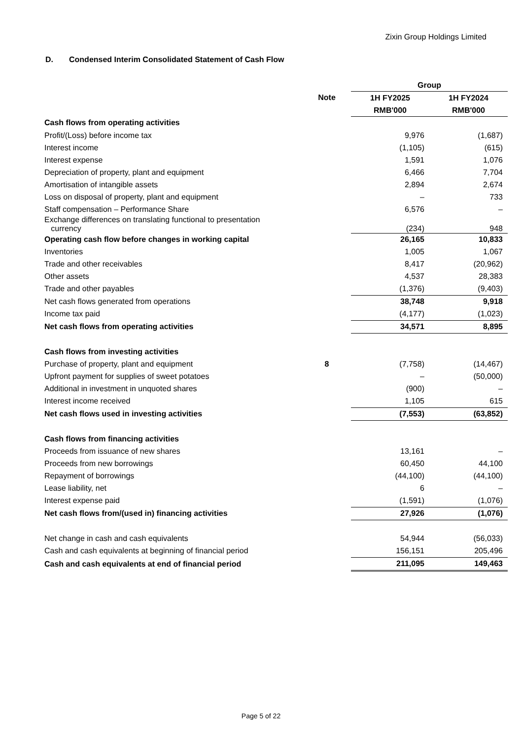Zixin Group Holdings Limited
D. Condensed Interim Consolidated Statement of Cash Flow
| | | Group | |
| | Note | 1H FY2025 | 1H FY2024 |
| | | RMB'000 | RMB'000 |
| Cash flows from operating activities | | | |
| Profit/(Loss) before income tax | | 9,976 | (1,687) |
| Interest income | | (1,105) | (615) |
| Interest expense | | 1,591 | 1,076 |
| Depreciation of property, plant and equipment | | 6,466 | 7,704 |
| Amortisation of intangible assets | | 2,894 | 2,674 |
| Loss on disposal of property, plant and equipment | | – | 733 |
| Staff compensation – Performance Share | | 6,576 | – |
| Exchange differences on translating functional to presentation currency | | (234) | 948 |
| Operating cash flow before changes in working capital | | 26,165 | 10,833 |
| Inventories | | 1,005 | 1,067 |
| Trade and other receivables | | 8,417 | (20,962) |
| Other assets | | 4,537 | 28,383 |
| Trade and other payables | | (1,376) | (9,403) |
| Net cash flows generated from operations | | 38,748 | 9,918 |
| Income tax paid | | (4,177) | (1,023) |
| Net cash flows from operating activities | | 34,571 | 8,895 |
| Cash flows from investing activities | | | |
| Purchase of property, plant and equipment | 8 | (7,758) | (14,467) |
| Upfront payment for supplies of sweet potatoes | | – | (50,000) |
| Additional in investment in unquoted shares | | (900) | – |
| Interest income received | | 1,105 | 615 |
| Net cash flows used in investing activities | | (7,553) | (63,852) |
| Cash flows from financing activities | | | |
| Proceeds from issuance of new shares | | 13,161 | – |
| Proceeds from new borrowings | | 60,450 | 44,100 |
| Repayment of borrowings | | (44,100) | (44,100) |
| Lease liability, net | | 6 | – |
| Interest expense paid | | (1,591) | (1,076) |
| Net cash flows from/(used in) financing activities | | 27,926 | (1,076) |
| Net change in cash and cash equivalents | | 54,944 | (56,033) |
| Cash and cash equivalents at beginning of financial period | | 156,151 | 205,496 |
| Cash and cash equivalents at end of financial period | | 211,095 | 149,463 |
Page 5 of 22